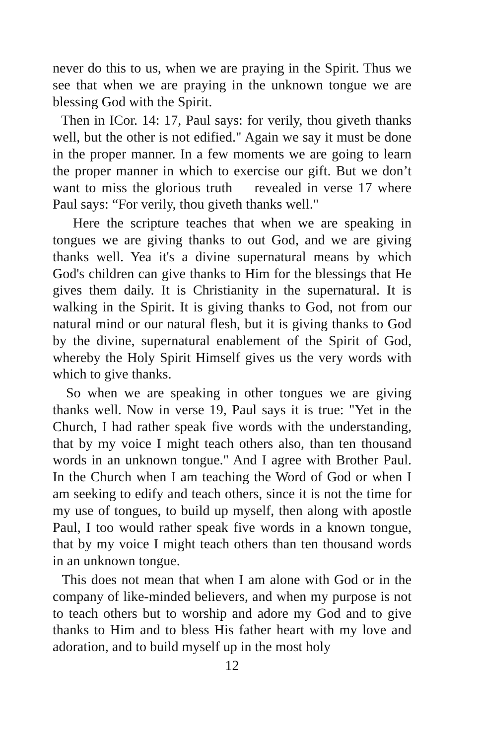never do this to us, when we are praying in the Spirit. Thus we see that when we are praying in the unknown tongue we are blessing God with the Spirit.
Then in ICor. 14: 17, Paul says: for verily, thou giveth thanks well, but the other is not edified." Again we say it must be done in the proper manner. In a few moments we are going to learn the proper manner in which to exercise our gift. But we don’t want to miss the glorious truth revealed in verse 17 where Paul says: “For verily, thou giveth thanks well."
Here the scripture teaches that when we are speaking in tongues we are giving thanks to out God, and we are giving thanks well. Yea it's a divine supernatural means by which God's children can give thanks to Him for the blessings that He gives them daily. It is Christianity in the supernatural. It is walking in the Spirit. It is giving thanks to God, not from our natural mind or our natural flesh, but it is giving thanks to God by the divine, supernatural enablement of the Spirit of God, whereby the Holy Spirit Himself gives us the very words with which to give thanks.
So when we are speaking in other tongues we are giving thanks well. Now in verse 19, Paul says it is true: "Yet in the Church, I had rather speak five words with the understanding, that by my voice I might teach others also, than ten thousand words in an unknown tongue." And I agree with Brother Paul. In the Church when I am teaching the Word of God or when I am seeking to edify and teach others, since it is not the time for my use of tongues, to build up myself, then along with apostle Paul, I too would rather speak five words in a known tongue, that by my voice I might teach others than ten thousand words in an unknown tongue.
This does not mean that when I am alone with God or in the company of like-minded believers, and when my purpose is not to teach others but to worship and adore my God and to give thanks to Him and to bless His father heart with my love and adoration, and to build myself up in the most holy
12